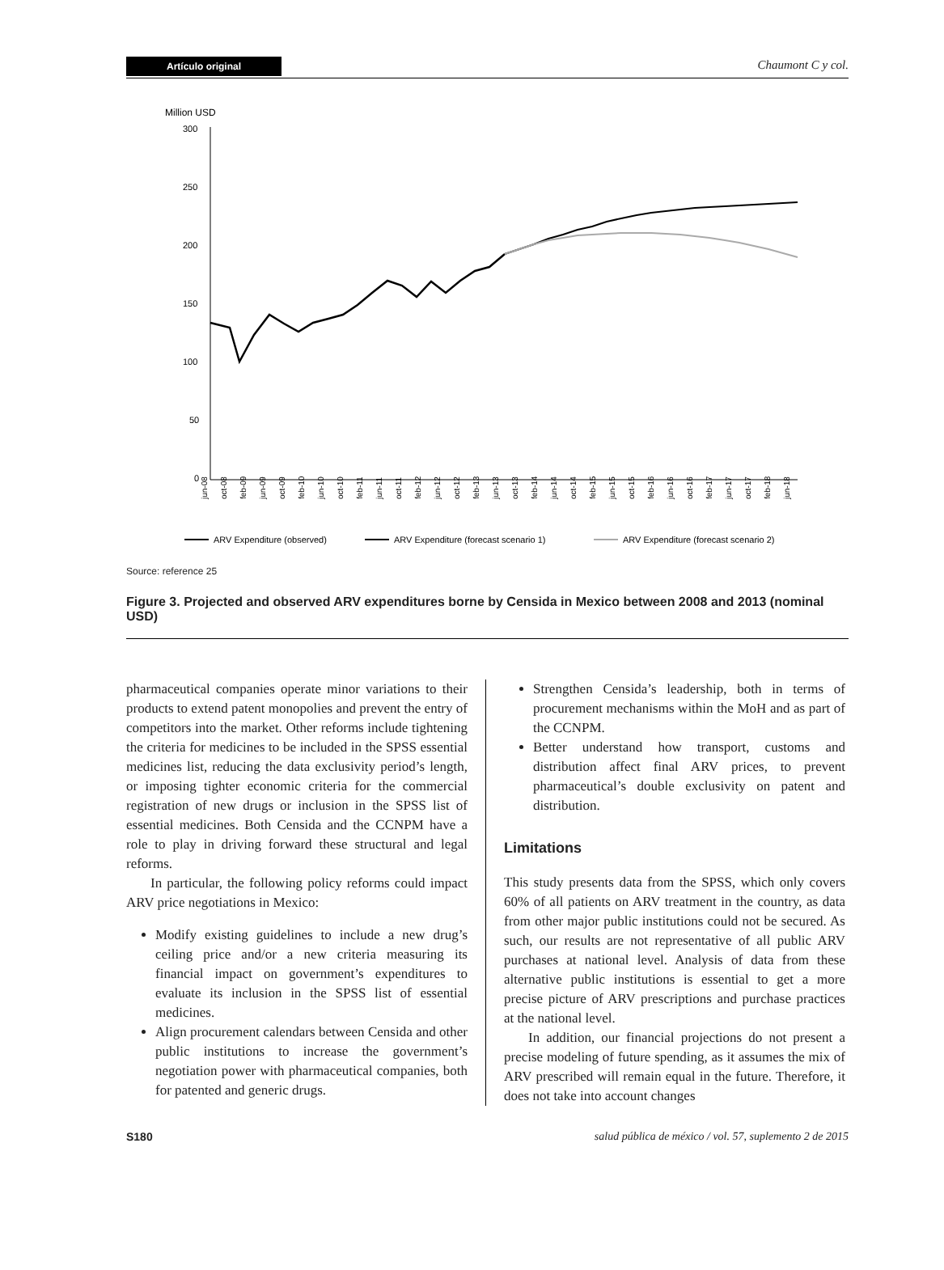Artículo original Chaumont C y col.
Million USD
300
250
200
150
100
50
0
jun-08
oct-08
feb-09
jun-09
oct-09
feb-10
jun-10
oct-10
feb-11
jun-11
oct-11
feb-12
jun-12
oct-12
feb-13
jun-13
oct-13
feb-14
jun-14
oct-14
feb-15
jun-15
oct-15
feb-16
jun-16
oct-16
feb-17
jun-17
oct-17
feb-18
jun-18
ARV Expenditure (observed)
ARV Expenditure (forecast scenario 1)
ARV Expenditure (forecast scenario 2)
Source: reference 25
Figure 3. Projected and observed ARV expenditures borne by Censida in Mexico between 2008 and 2013 (nominal USD)
pharmaceutical companies operate minor variations to their products to extend patent monopolies and prevent the entry of competitors into the market. Other reforms include tightening the criteria for medicines to be included in the SPSS essential medicines list, reducing the data exclusivity period’s length, or imposing tighter economic criteria for the commercial registration of new drugs or inclusion in the SPSS list of essential medicines. Both Censida and the CCNPM have a role to play in driving forward these structural and legal reforms.
In particular, the following policy reforms could impact ARV price negotiations in Mexico:
Modify existing guidelines to include a new drug’s ceiling price and/or a new criteria measuring its financial impact on government’s expenditures to evaluate its inclusion in the SPSS list of essential medicines.
Align procurement calendars between Censida and other public institutions to increase the government’s negotiation power with pharmaceutical companies, both for patented and generic drugs.
Strengthen Censida’s leadership, both in terms of procurement mechanisms within the MoH and as part of the CCNPM.
Better understand how transport, customs and distribution affect final ARV prices, to prevent pharmaceutical’s double exclusivity on patent and distribution.
Limitations
This study presents data from the SPSS, which only covers 60% of all patients on ARV treatment in the country, as data from other major public institutions could not be secured. As such, our results are not representative of all public ARV purchases at national level. Analysis of data from these alternative public institutions is essential to get a more precise picture of ARV prescriptions and purchase practices at the national level.
In addition, our financial projections do not present a precise modeling of future spending, as it assumes the mix of ARV prescribed will remain equal in the future. Therefore, it does not take into account changes
S180 salud pública de méxico / vol. 57, suplemento 2 de 2015